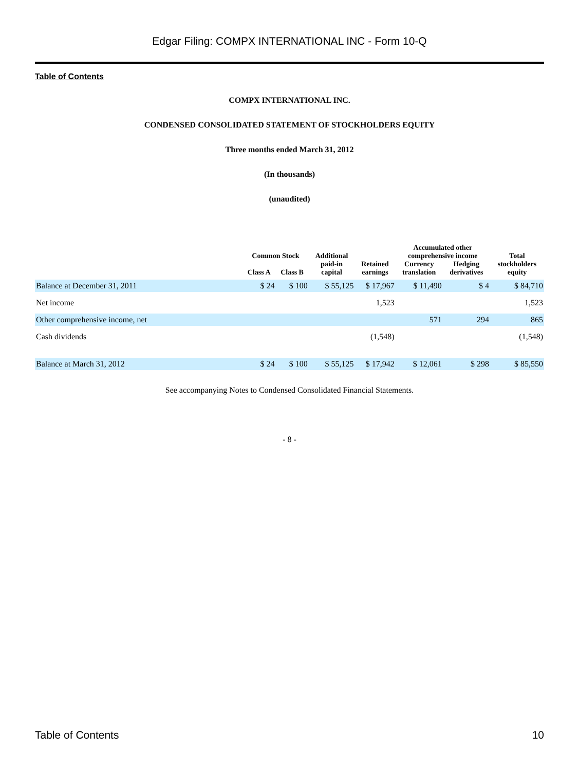Edgar Filing: COMPX INTERNATIONAL INC - Form 10-Q
Table of Contents
COMPX INTERNATIONAL INC.
CONDENSED CONSOLIDATED STATEMENT OF STOCKHOLDERS EQUITY
Three months ended March 31, 2012
(In thousands)
(unaudited)
| | Common Stock | | Additional paid-in capital | Retained earnings | Accumulated other comprehensive income | | Total stockholders equity |
| --- | --- | --- | --- | --- | --- | --- | --- |
| | Class A | Class B | | | Currency translation | Hedging derivatives | |
| Balance at December 31, 2011 | $ 24 | $ 100 | $ 55,125 | $ 17,967 | $ 11,490 | $ 4 | $ 84,710 |
| Net income | | | | 1,523 | | | 1,523 |
| Other comprehensive income, net | | | | | 571 | 294 | 865 |
| Cash dividends | | | | (1,548) | | | (1,548) |
| Balance at March 31, 2012 | $ 24 | $ 100 | $ 55,125 | $ 17,942 | $ 12,061 | $ 298 | $ 85,550 |
See accompanying Notes to Condensed Consolidated Financial Statements.
- 8 -
Table of Contents 10